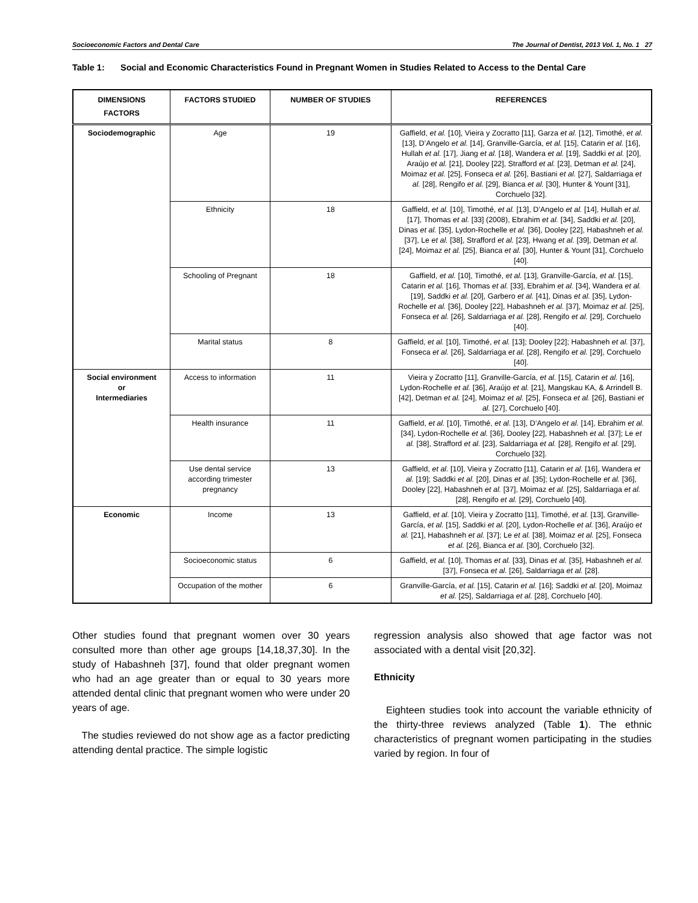Socioeconomic Factors and Dental Care The Journal of Dentist, 2013 Vol. 1, No. 1 27
Table 1: Social and Economic Characteristics Found in Pregnant Women in Studies Related to Access to the Dental Care
| DIMENSIONS FACTORS | FACTORS STUDIED | NUMBER OF STUDIES | REFERENCES |
| --- | --- | --- | --- |
| Sociodemographic | Age | 19 | Gaffield, et al. [10], Vieira y Zocratto [11], Garza et al. [12], Timothé, et al. [13], D’Angelo et al. [14], Granville-García, et al. [15], Catarin et al. [16], Hullah et al. [17], Jiang et al. [18], Wandera et al. [19], Saddki et al. [20], Araújo et al. [21], Dooley [22], Strafford et al. [23], Detman et al. [24], Moimaz et al. [25], Fonseca et al. [26], Bastiani et al. [27], Saldarriaga et al. [28], Rengifo et al. [29], Bianca et al. [30], Hunter & Yount [31], Corchuelo [32]. |
| | Ethnicity | 18 | Gaffield, et al. [10], Timothé, et al. [13], D’Angelo et al. [14], Hullah et al. [17], Thomas et al. [33] (2008), Ebrahim et al. [34], Saddki et al. [20], Dinas et al. [35], Lydon-Rochelle et al. [36], Dooley [22], Habashneh et al. [37], Le et al. [38], Strafford et al. [23], Hwang et al. [39], Detman et al. [24], Moimaz et al. [25], Bianca et al. [30], Hunter & Yount [31], Corchuelo [40]. |
| | Schooling of Pregnant | 18 | Gaffield, et al. [10], Timothé, et al. [13], Granville-García, et al. [15], Catarin et al. [16], Thomas et al. [33], Ebrahim et al. [34], Wandera et al. [19], Saddki et al. [20], Garbero et al. [41], Dinas et al. [35], Lydon-Rochelle et al. [36], Dooley [22], Habashneh et al. [37], Moimaz et al. [25], Fonseca et al. [26], Saldarriaga et al. [28], Rengifo et al. [29], Corchuelo [40]. |
| | Marital status | 8 | Gaffield, et al. [10], Timothé, et al. [13]; Dooley [22]; Habashneh et al. [37], Fonseca et al. [26], Saldarriaga et al. [28], Rengifo et al. [29], Corchuelo [40]. |
| Social environment or Intermediaries | Access to information | 11 | Vieira y Zocratto [11], Granville-García, et al. [15], Catarin et al. [16], Lydon-Rochelle et al. [36], Araújo et al. [21], Mangskau KA, & Arrindell B. [42], Detman et al. [24], Moimaz et al. [25], Fonseca et al. [26], Bastiani et al. [27], Corchuelo [40]. |
| | Health insurance | 11 | Gaffield, et al. [10], Timothé, et al. [13], D’Angelo et al. [14], Ebrahim et al. [34], Lydon-Rochelle et al. [36], Dooley [22], Habashneh et al. [37]; Le et al. [38], Strafford et al. [23], Saldarriaga et al. [28], Rengifo et al. [29], Corchuelo [32]. |
| | Use dental service according trimester pregnancy | 13 | Gaffield, et al. [10], Vieira y Zocratto [11], Catarin et al. [16], Wandera et al. [19]; Saddki et al. [20], Dinas et al. [35]; Lydon-Rochelle et al. [36], Dooley [22], Habashneh et al. [37], Moimaz et al. [25], Saldarriaga et al. [28], Rengifo et al. [29], Corchuelo [40]. |
| Economic | Income | 13 | Gaffield, et al. [10], Vieira y Zocratto [11], Timothé, et al. [13], Granville-García, et al. [15], Saddki et al. [20], Lydon-Rochelle et al. [36], Araújo et al. [21], Habashneh et al. [37]; Le et al. [38], Moimaz et al. [25], Fonseca et al. [26], Bianca et al. [30], Corchuelo [32]. |
| | Socioeconomic status | 6 | Gaffield, et al. [10], Thomas et al. [33], Dinas et al. [35], Habashneh et al. [37], Fonseca et al. [26], Saldarriaga et al. [28]. |
| | Occupation of the mother | 6 | Granville-García, et al. [15], Catarin et al. [16]; Saddki et al. [20], Moimaz et al. [25], Saldarriaga et al. [28], Corchuelo [40]. |
Other studies found that pregnant women over 30 years consulted more than other age groups [14,18,37,30]. In the study of Habashneh [37], found that older pregnant women who had an age greater than or equal to 30 years more attended dental clinic that pregnant women who were under 20 years of age.
The studies reviewed do not show age as a factor predicting attending dental practice. The simple logistic
regression analysis also showed that age factor was not associated with a dental visit [20,32].
Ethnicity
Eighteen studies took into account the variable ethnicity of the thirty-three reviews analyzed (Table 1). The ethnic characteristics of pregnant women participating in the studies varied by region. In four of